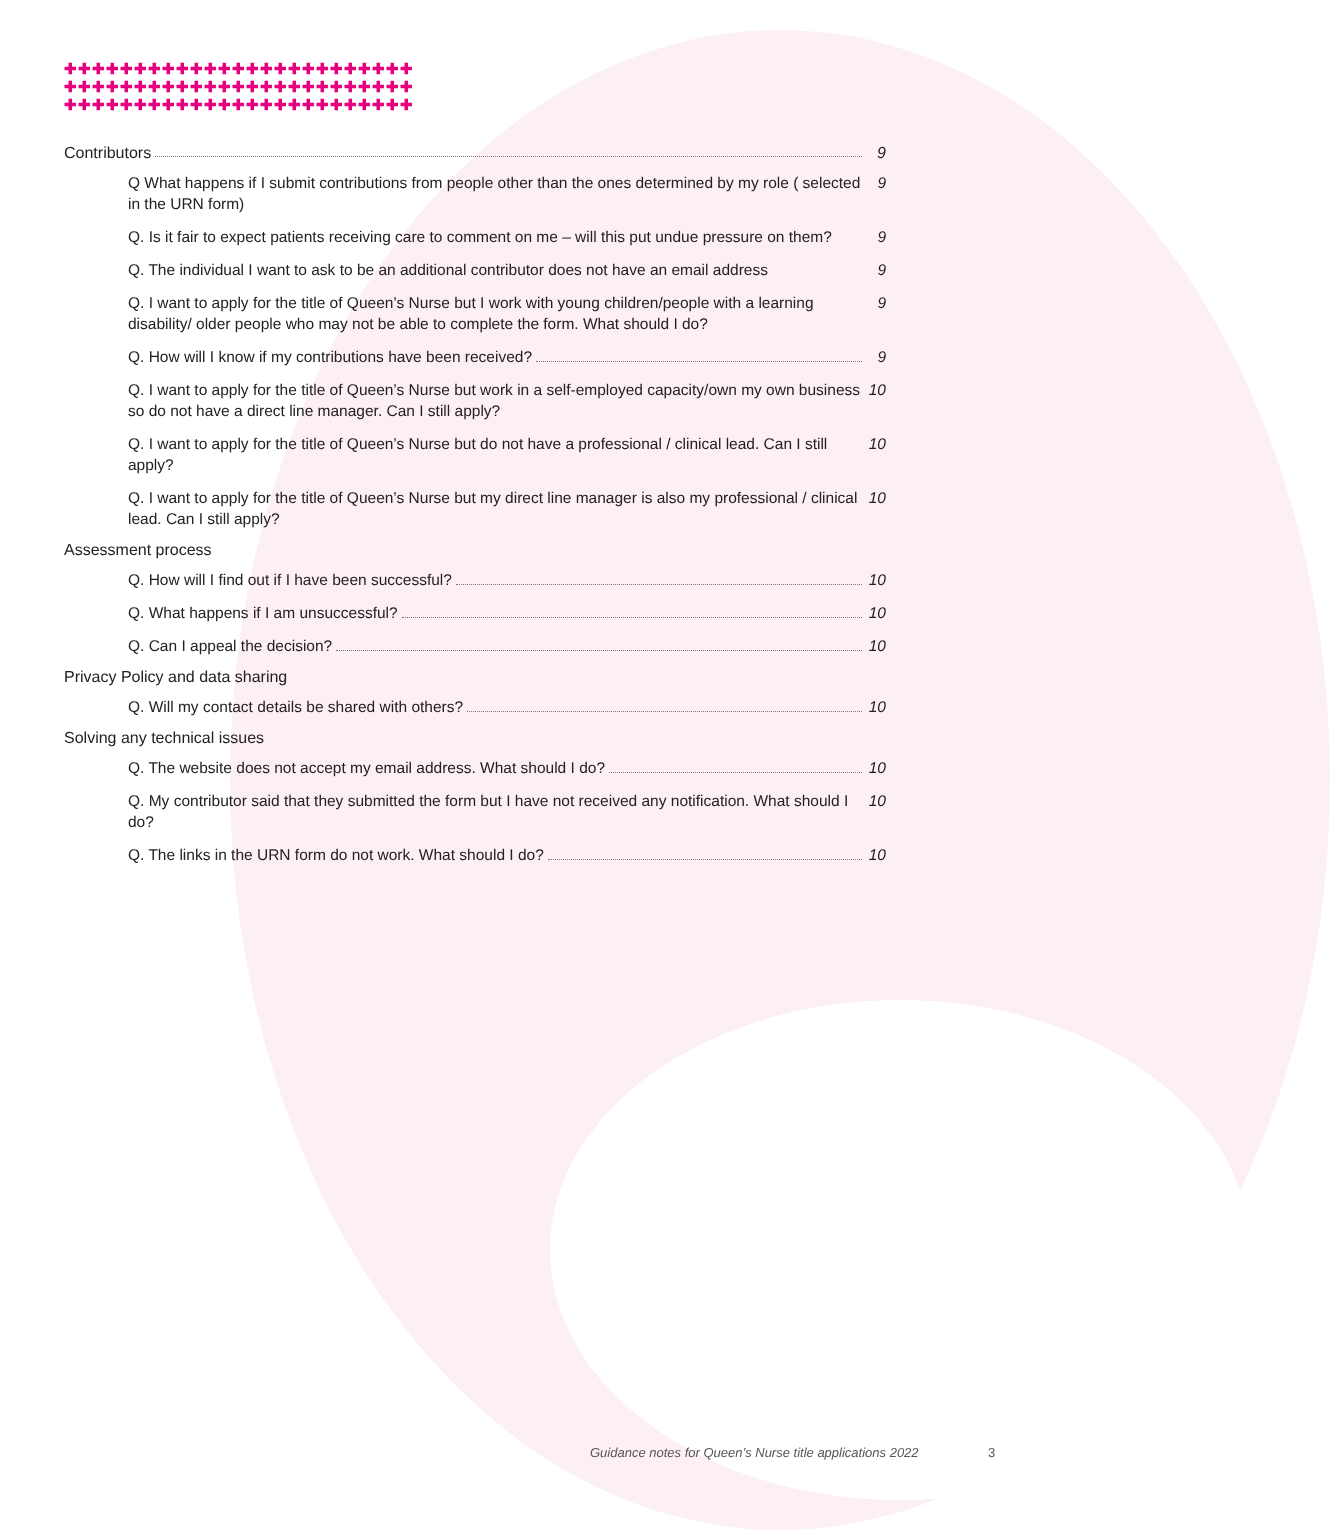✚✚✚✚✚✚✚✚✚✚✚✚✚✚✚✚✚✚✚✚✚✚✚✚✚
✚✚✚✚✚✚✚✚✚✚✚✚✚✚✚✚✚✚✚✚✚✚✚✚✚
✚✚✚✚✚✚✚✚✚✚✚✚✚✚✚✚✚✚✚✚✚✚✚✚✚
Contributors 9
Q What happens if I submit contributions from people other than the ones determined by my role ( selected in the URN form) 9
Q. Is it fair to expect patients receiving care to comment on me – will this put undue pressure on them? 9
Q. The individual I want to ask to be an additional contributor does not have an email address 9
Q. I want to apply for the title of Queen’s Nurse but I work with young children/people with a learning disability/ older people who may not be able to complete the form. What should I do? 9
Q. How will I know if my contributions have been received? 9
Q. I want to apply for the title of Queen’s Nurse but work in a self-employed capacity/own my own business so do not have a direct line manager. Can I still apply? 10
Q. I want to apply for the title of Queen’s Nurse but do not have a professional / clinical lead. Can I still apply? 10
Q. I want to apply for the title of Queen’s Nurse but my direct line manager is also my professional / clinical lead. Can I still apply? 10
Assessment process
Q. How will I find out if I have been successful? 10
Q. What happens if I am unsuccessful? 10
Q. Can I appeal the decision? 10
Privacy Policy and data sharing
Q. Will my contact details be shared with others? 10
Solving any technical issues
Q. The website does not accept my email address. What should I do? 10
Q. My contributor said that they submitted the form but I have not received any notification. What should I do? 10
Q. The links in the URN form do not work. What should I do? 10
Guidance notes for Queen’s Nurse title applications 2022
3